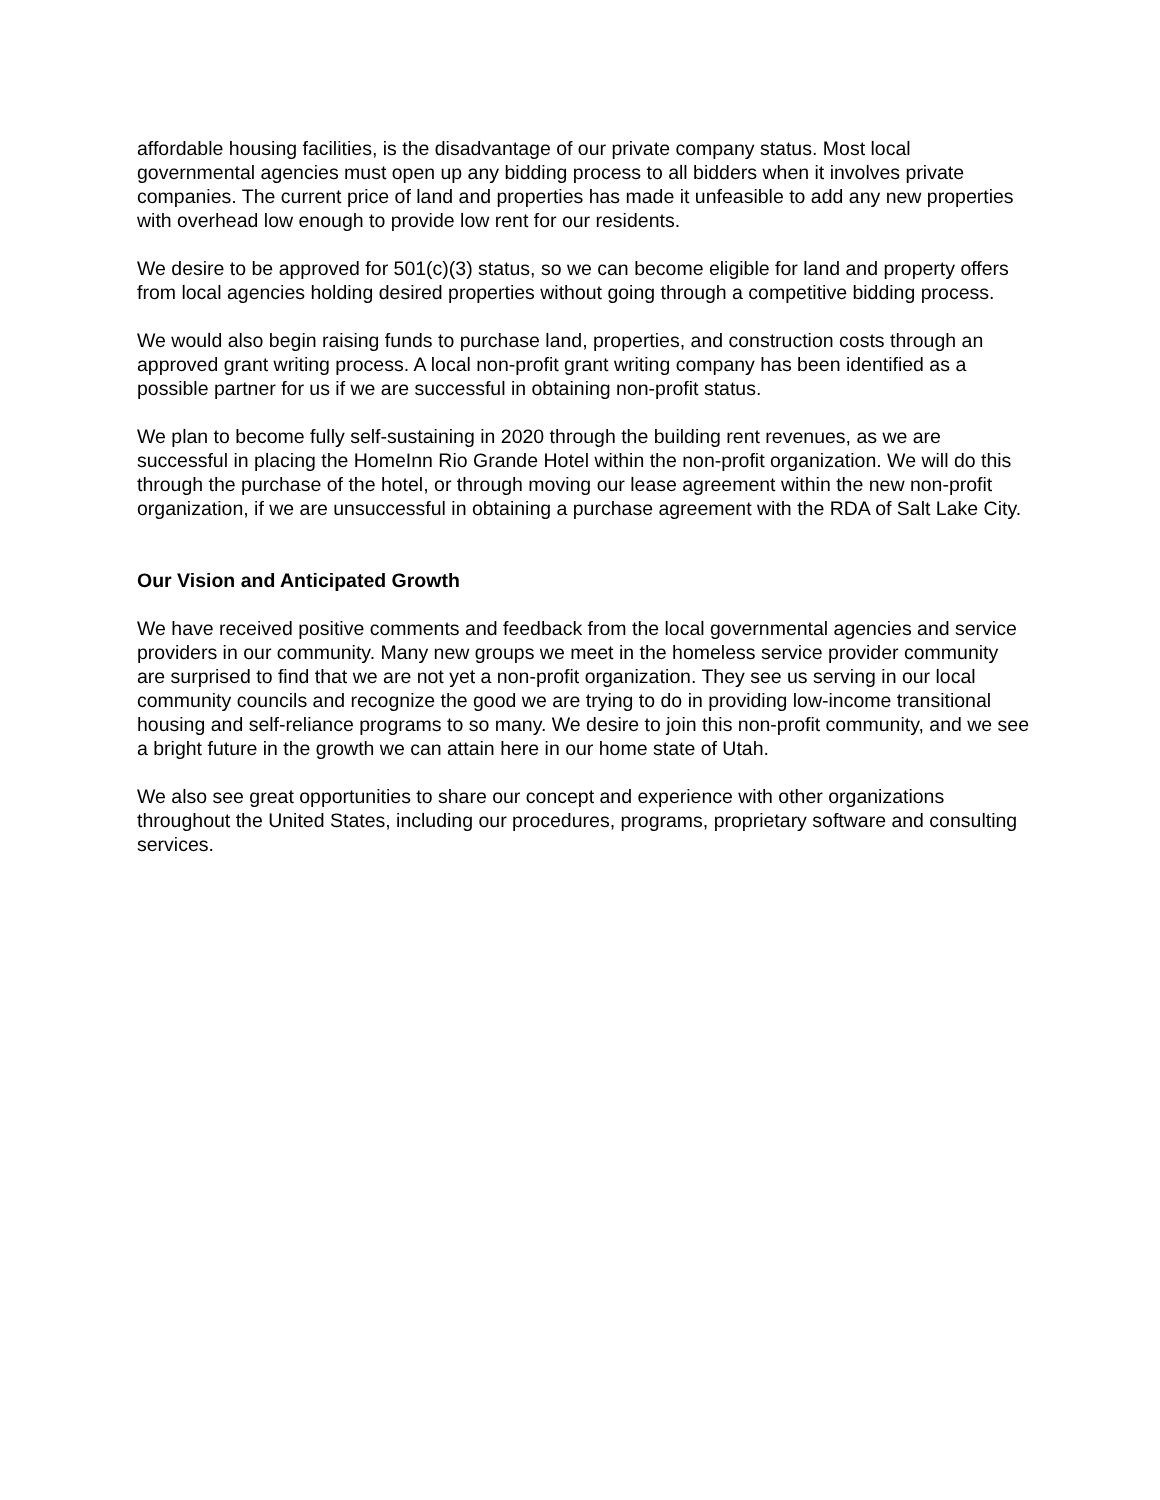affordable housing facilities, is the disadvantage of our private company status. Most local governmental agencies must open up any bidding process to all bidders when it involves private companies. The current price of land and properties has made it unfeasible to add any new properties with overhead low enough to provide low rent for our residents.
We desire to be approved for 501(c)(3) status, so we can become eligible for land and property offers from local agencies holding desired properties without going through a competitive bidding process.
We would also begin raising funds to purchase land, properties, and construction costs through an approved grant writing process. A local non-profit grant writing company has been identified as a possible partner for us if we are successful in obtaining non-profit status.
We plan to become fully self-sustaining in 2020 through the building rent revenues, as we are successful in placing the HomeInn Rio Grande Hotel within the non-profit organization. We will do this through the purchase of the hotel, or through moving our lease agreement within the new non-profit organization, if we are unsuccessful in obtaining a purchase agreement with the RDA of Salt Lake City.
Our Vision and Anticipated Growth
We have received positive comments and feedback from the local governmental agencies and service providers in our community. Many new groups we meet in the homeless service provider community are surprised to find that we are not yet a non-profit organization. They see us serving in our local community councils and recognize the good we are trying to do in providing low-income transitional housing and self-reliance programs to so many. We desire to join this non-profit community, and we see a bright future in the growth we can attain here in our home state of Utah.
We also see great opportunities to share our concept and experience with other organizations throughout the United States, including our procedures, programs, proprietary software and consulting services.